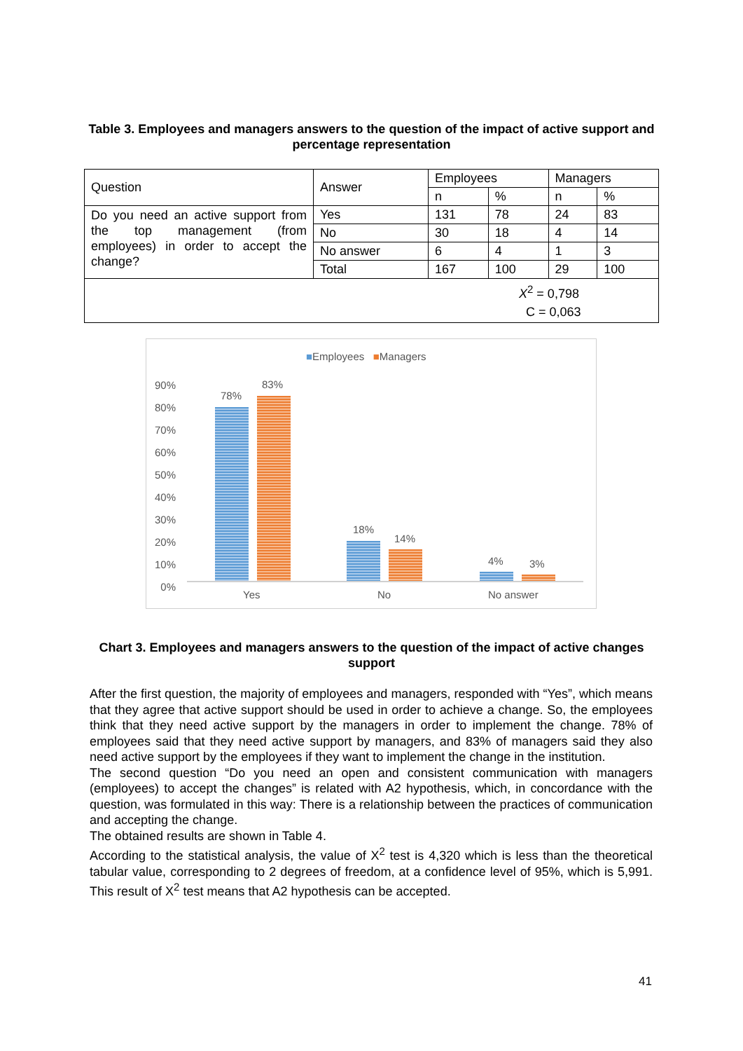Table 3. Employees and managers answers to the question of the impact of active support and percentage representation
| Question | Answer | Employees | | Managers | |
| | | n | % | n | % |
| Do you need an active support from the top management (from employees) in order to accept the change? | Yes | 131 | 78 | 24 | 83 |
| | No | 30 | 18 | 4 | 14 |
| | No answer | 6 | 4 | 1 | 3 |
| | Total | 167 | 100 | 29 | 100 |
| X<sup>2</sup> = 0,798 C = 0,063 | | | | | |
■Employees ■Managers
90%
80%
70%
60%
50%
40%
30%
20%
10%
0%
78%
83%
18%
14%
4% 3%
Yes No No answer
Chart 3. Employees and managers answers to the question of the impact of active changes support
After the first question, the majority of employees and managers, responded with “Yes”, which means that they agree that active support should be used in order to achieve a change. So, the employees think that they need active support by the managers in order to implement the change. 78% of employees said that they need active support by managers, and 83% of managers said they also need active support by the employees if they want to implement the change in the institution.
The second question “Do you need an open and consistent communication with managers (employees) to accept the changes” is related with A2 hypothesis, which, in concordance with the question, was formulated in this way: There is a relationship between the practices of communication and accepting the change.
The obtained results are shown in Table 4.
According to the statistical analysis, the value of X<sup>2</sup> test is 4,320 which is less than the theoretical tabular value, corresponding to 2 degrees of freedom, at a confidence level of 95%, which is 5,991. This result of X<sup>2</sup> test means that A2 hypothesis can be accepted.
41